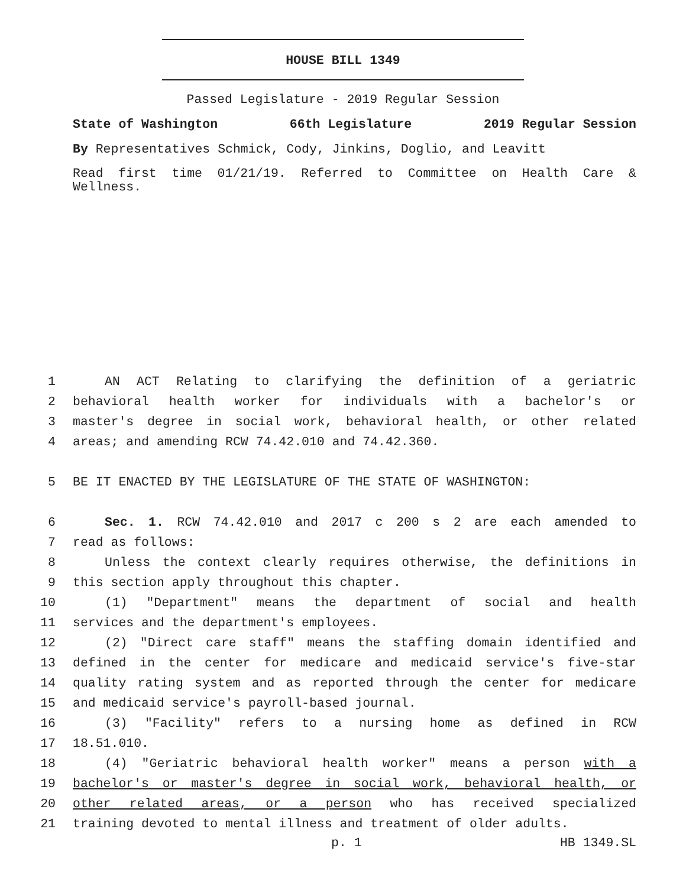HOUSE BILL 1349
Passed Legislature - 2019 Regular Session
State of Washington 66th Legislature 2019 Regular Session
By Representatives Schmick, Cody, Jinkins, Doglio, and Leavitt
Read first time 01/21/19. Referred to Committee on Health Care & Wellness.
1 AN ACT Relating to clarifying the definition of a geriatric
2 behavioral health worker for individuals with a bachelor's or
3 master's degree in social work, behavioral health, or other related
4 areas; and amending RCW 74.42.010 and 74.42.360.
5 BE IT ENACTED BY THE LEGISLATURE OF THE STATE OF WASHINGTON:
6 Sec. 1. RCW 74.42.010 and 2017 c 200 s 2 are each amended to
7 read as follows:
8 Unless the context clearly requires otherwise, the definitions in
9 this section apply throughout this chapter.
10 (1) "Department" means the department of social and health
11 services and the department's employees.
12 (2) "Direct care staff" means the staffing domain identified and
13 defined in the center for medicare and medicaid service's five-star
14 quality rating system and as reported through the center for medicare
15 and medicaid service's payroll-based journal.
16 (3) "Facility" refers to a nursing home as defined in RCW
17 18.51.010.
18 (4) "Geriatric behavioral health worker" means a person with a
19 bachelor's or master's degree in social work, behavioral health, or
20 other related areas, or a person who has received specialized
21 training devoted to mental illness and treatment of older adults.
p. 1 HB 1349.SL